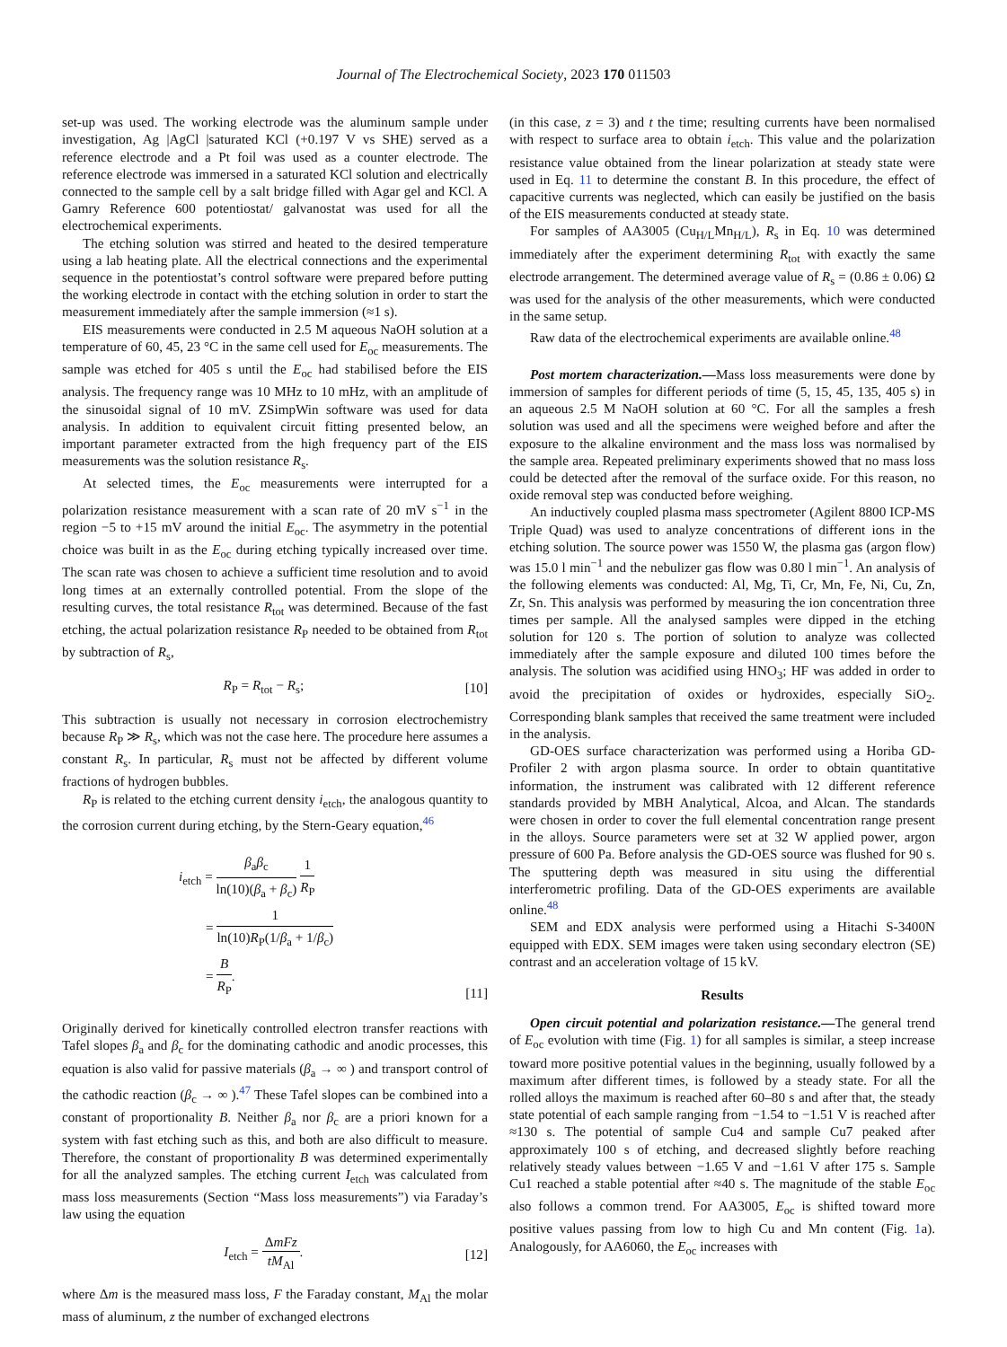Journal of The Electrochemical Society, 2023 170 011503
set-up was used. The working electrode was the aluminum sample under investigation, Ag |AgCl |saturated KCl (+0.197 V vs SHE) served as a reference electrode and a Pt foil was used as a counter electrode. The reference electrode was immersed in a saturated KCl solution and electrically connected to the sample cell by a salt bridge filled with Agar gel and KCl. A Gamry Reference 600 potentiostat/ galvanostat was used for all the electrochemical experiments.
The etching solution was stirred and heated to the desired temperature using a lab heating plate. All the electrical connections and the experimental sequence in the potentiostat’s control software were prepared before putting the working electrode in contact with the etching solution in order to start the measurement immediately after the sample immersion (≈1 s).
EIS measurements were conducted in 2.5 M aqueous NaOH solution at a temperature of 60, 45, 23 °C in the same cell used for E<sub>oc</sub> measurements. The sample was etched for 405 s until the E<sub>oc</sub> had stabilised before the EIS analysis. The frequency range was 10 MHz to 10 mHz, with an amplitude of the sinusoidal signal of 10 mV. ZSimpWin software was used for data analysis. In addition to equivalent circuit fitting presented below, an important parameter extracted from the high frequency part of the EIS measurements was the solution resistance R<sub>s</sub>.
At selected times, the E<sub>oc</sub> measurements were interrupted for a polarization resistance measurement with a scan rate of 20 mV s<sup>−1</sup> in the region −5 to +15 mV around the initial E<sub>oc</sub>. The asymmetry in the potential choice was built in as the E<sub>oc</sub> during etching typically increased over time. The scan rate was chosen to achieve a sufficient time resolution and to avoid long times at an externally controlled potential. From the slope of the resulting curves, the total resistance R<sub>tot</sub> was determined. Because of the fast etching, the actual polarization resistance R<sub>P</sub> needed to be obtained from R<sub>tot</sub> by subtraction of R<sub>s</sub>,
R<sub>P</sub> = R<sub>tot</sub> − R<sub>s</sub>; [10]
This subtraction is usually not necessary in corrosion electrochemistry because R<sub>P</sub> ≫ R<sub>s</sub>, which was not the case here. The procedure here assumes a constant R<sub>s</sub>. In particular, R<sub>s</sub> must not be affected by different volume fractions of hydrogen bubbles.
R<sub>P</sub> is related to the etching current density i<sub>etch</sub>, the analogous quantity to the corrosion current during etching, by the Stern-Geary equation,<sup>46</sup>
i<sub>etch</sub> = β<sub>a</sub>β<sub>c</sub> ln(10)(β<sub>a</sub> + β<sub>c</sub>) 1 R<sub>P</sub>
= 1 ln(10)R<sub>P</sub>(1/β<sub>a</sub> + 1/β<sub>c</sub>)
= B R<sub>P</sub>.
[11]
Originally derived for kinetically controlled electron transfer reactions with Tafel slopes β<sub>a</sub> and β<sub>c</sub> for the dominating cathodic and anodic processes, this equation is also valid for passive materials (β<sub>a</sub> → ∞ ) and transport control of the cathodic reaction (β<sub>c</sub> → ∞ ).<sup>47</sup> These Tafel slopes can be combined into a constant of proportionality B. Neither β<sub>a</sub> nor β<sub>c</sub> are a priori known for a system with fast etching such as this, and both are also difficult to measure. Therefore, the constant of proportionality B was determined experimentally for all the analyzed samples. The etching current I<sub>etch</sub> was calculated from mass loss measurements (Section “Mass loss measurements”) via Faraday’s law using the equation
I<sub>etch</sub> = ΔmFz tM<sub>Al</sub>. [12]
where Δm is the measured mass loss, F the Faraday constant, M<sub>Al</sub> the molar mass of aluminum, z the number of exchanged electrons
(in this case, z = 3) and t the time; resulting currents have been normalised with respect to surface area to obtain i<sub>etch</sub>. This value and the polarization resistance value obtained from the linear polarization at steady state were used in Eq. 11 to determine the constant B. In this procedure, the effect of capacitive currents was neglected, which can easily be justified on the basis of the EIS measurements conducted at steady state.
For samples of AA3005 (Cu<sub>H/L</sub>Mn<sub>H/L</sub>), R<sub>s</sub> in Eq. 10 was determined immediately after the experiment determining R<sub>tot</sub> with exactly the same electrode arrangement. The determined average value of R<sub>s</sub> = (0.86 ± 0.06) Ω was used for the analysis of the other measurements, which were conducted in the same setup.
Raw data of the electrochemical experiments are available online.<sup>48</sup>
Post mortem characterization.—Mass loss measurements were done by immersion of samples for different periods of time (5, 15, 45, 135, 405 s) in an aqueous 2.5 M NaOH solution at 60 °C. For all the samples a fresh solution was used and all the specimens were weighed before and after the exposure to the alkaline environment and the mass loss was normalised by the sample area. Repeated preliminary experiments showed that no mass loss could be detected after the removal of the surface oxide. For this reason, no oxide removal step was conducted before weighing.
An inductively coupled plasma mass spectrometer (Agilent 8800 ICP-MS Triple Quad) was used to analyze concentrations of different ions in the etching solution. The source power was 1550 W, the plasma gas (argon flow) was 15.0 l min<sup>−1</sup> and the nebulizer gas flow was 0.80 l min<sup>−1</sup>. An analysis of the following elements was conducted: Al, Mg, Ti, Cr, Mn, Fe, Ni, Cu, Zn, Zr, Sn. This analysis was performed by measuring the ion concentration three times per sample. All the analysed samples were dipped in the etching solution for 120 s. The portion of solution to analyze was collected immediately after the sample exposure and diluted 100 times before the analysis. The solution was acidified using HNO<sub>3</sub>; HF was added in order to avoid the precipitation of oxides or hydroxides, especially SiO<sub>2</sub>. Corresponding blank samples that received the same treatment were included in the analysis.
GD-OES surface characterization was performed using a Horiba GD-Profiler 2 with argon plasma source. In order to obtain quantitative information, the instrument was calibrated with 12 different reference standards provided by MBH Analytical, Alcoa, and Alcan. The standards were chosen in order to cover the full elemental concentration range present in the alloys. Source parameters were set at 32 W applied power, argon pressure of 600 Pa. Before analysis the GD-OES source was flushed for 90 s. The sputtering depth was measured in situ using the differential interferometric profiling. Data of the GD-OES experiments are available online.<sup>48</sup>
SEM and EDX analysis were performed using a Hitachi S-3400N equipped with EDX. SEM images were taken using secondary electron (SE) contrast and an acceleration voltage of 15 kV.
Results
Open circuit potential and polarization resistance.—The general trend of E<sub>oc</sub> evolution with time (Fig. 1) for all samples is similar, a steep increase toward more positive potential values in the beginning, usually followed by a maximum after different times, is followed by a steady state. For all the rolled alloys the maximum is reached after 60–80 s and after that, the steady state potential of each sample ranging from −1.54 to −1.51 V is reached after ≈130 s. The potential of sample Cu4 and sample Cu7 peaked after approximately 100 s of etching, and decreased slightly before reaching relatively steady values between −1.65 V and −1.61 V after 175 s. Sample Cu1 reached a stable potential after ≈40 s. The magnitude of the stable E<sub>oc</sub> also follows a common trend. For AA3005, E<sub>oc</sub> is shifted toward more positive values passing from low to high Cu and Mn content (Fig. 1a). Analogously, for AA6060, the E<sub>oc</sub> increases with